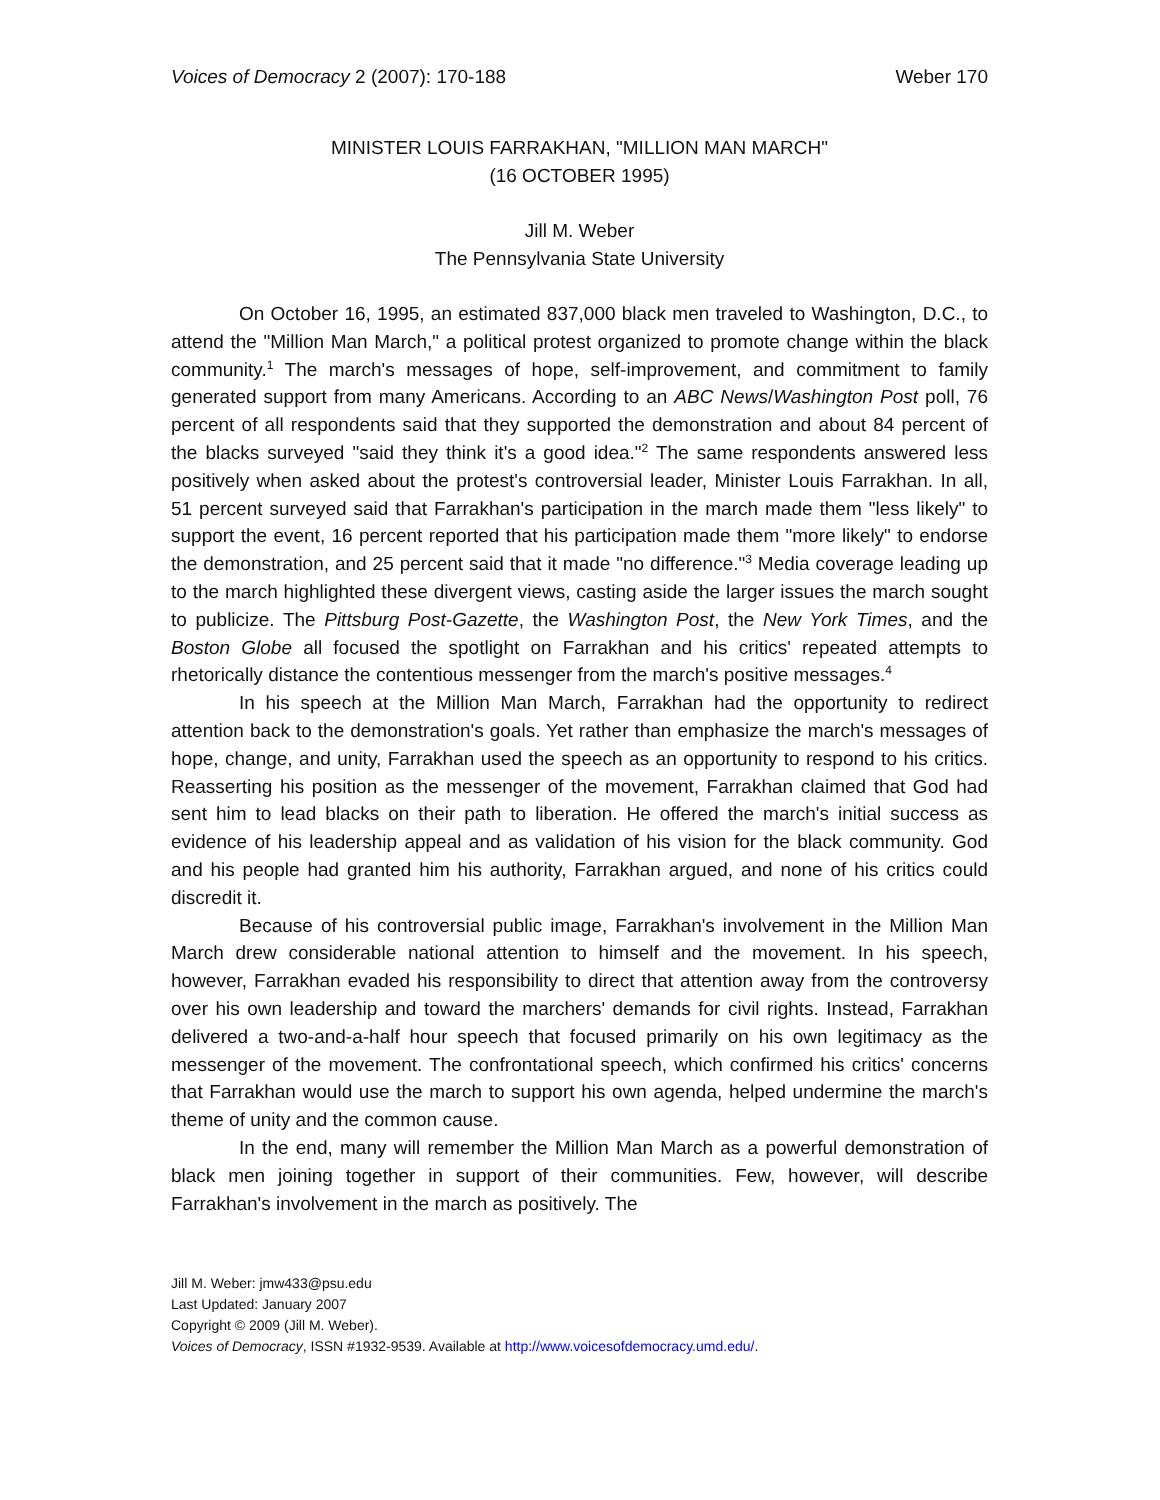Voices of Democracy 2 (2007): 170-188 Weber 170
MINISTER LOUIS FARRAKHAN, "MILLION MAN MARCH"
(16 OCTOBER 1995)
Jill M. Weber
The Pennsylvania State University
On October 16, 1995, an estimated 837,000 black men traveled to Washington, D.C., to attend the "Million Man March," a political protest organized to promote change within the black community.<sup>1</sup> The march's messages of hope, self-improvement, and commitment to family generated support from many Americans. According to an ABC News/Washington Post poll, 76 percent of all respondents said that they supported the demonstration and about 84 percent of the blacks surveyed "said they think it's a good idea."<sup>2</sup> The same respondents answered less positively when asked about the protest's controversial leader, Minister Louis Farrakhan. In all, 51 percent surveyed said that Farrakhan's participation in the march made them "less likely" to support the event, 16 percent reported that his participation made them "more likely" to endorse the demonstration, and 25 percent said that it made "no difference."<sup>3</sup> Media coverage leading up to the march highlighted these divergent views, casting aside the larger issues the march sought to publicize. The Pittsburg Post-Gazette, the Washington Post, the New York Times, and the Boston Globe all focused the spotlight on Farrakhan and his critics' repeated attempts to rhetorically distance the contentious messenger from the march's positive messages.<sup>4</sup>
In his speech at the Million Man March, Farrakhan had the opportunity to redirect attention back to the demonstration's goals. Yet rather than emphasize the march's messages of hope, change, and unity, Farrakhan used the speech as an opportunity to respond to his critics. Reasserting his position as the messenger of the movement, Farrakhan claimed that God had sent him to lead blacks on their path to liberation. He offered the march's initial success as evidence of his leadership appeal and as validation of his vision for the black community. God and his people had granted him his authority, Farrakhan argued, and none of his critics could discredit it.
Because of his controversial public image, Farrakhan's involvement in the Million Man March drew considerable national attention to himself and the movement. In his speech, however, Farrakhan evaded his responsibility to direct that attention away from the controversy over his own leadership and toward the marchers' demands for civil rights. Instead, Farrakhan delivered a two-and-a-half hour speech that focused primarily on his own legitimacy as the messenger of the movement. The confrontational speech, which confirmed his critics' concerns that Farrakhan would use the march to support his own agenda, helped undermine the march's theme of unity and the common cause.
In the end, many will remember the Million Man March as a powerful demonstration of black men joining together in support of their communities. Few, however, will describe Farrakhan's involvement in the march as positively. The
Jill M. Weber: jmw433@psu.edu
Last Updated: January 2007
Copyright © 2009 (Jill M. Weber).
Voices of Democracy, ISSN #1932-9539. Available at http://www.voicesofdemocracy.umd.edu/.